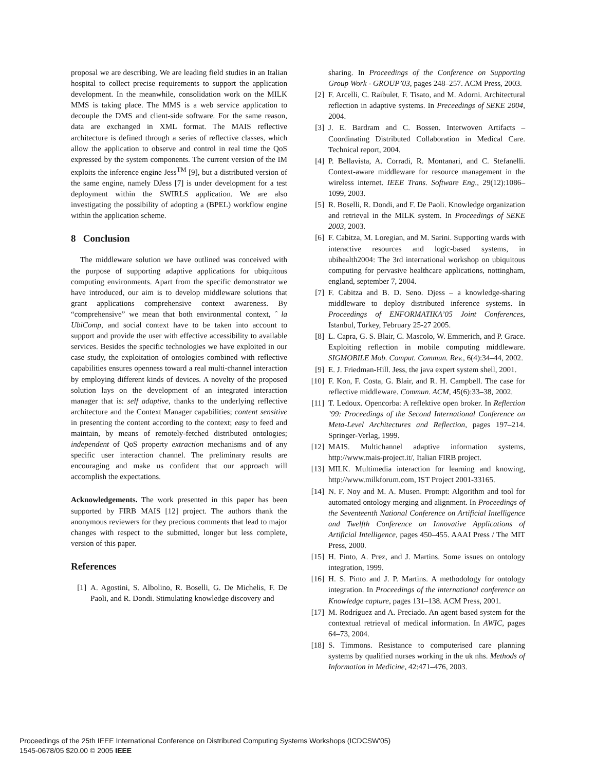proposal we are describing. We are leading field studies in an Italian hospital to collect precise requirements to support the application development. In the meanwhile, consolidation work on the MILK MMS is taking place. The MMS is a web service application to decouple the DMS and client-side software. For the same reason, data are exchanged in XML format. The MAIS reflective architecture is defined through a series of reflective classes, which allow the application to observe and control in real time the QoS expressed by the system components. The current version of the IM exploits the inference engine Jess<sup>TM</sup> [9], but a distributed version of the same engine, namely DJess [7] is under development for a test deployment within the SWIRLS application. We are also investigating the possibility of adopting a (BPEL) workflow engine within the application scheme.
8 Conclusion
The middleware solution we have outlined was conceived with the purpose of supporting adaptive applications for ubiquitous computing environments. Apart from the specific demonstrator we have introduced, our aim is to develop middleware solutions that grant applications comprehensive context awareness. By “comprehensive” we mean that both environmental context, ˆ la UbiComp, and social context have to be taken into account to support and provide the user with effective accessibility to available services. Besides the specific technologies we have exploited in our case study, the exploitation of ontologies combined with reflective capabilities ensures openness toward a real multi-channel interaction by employing different kinds of devices. A novelty of the proposed solution lays on the development of an integrated interaction manager that is: self adaptive, thanks to the underlying reflective architecture and the Context Manager capabilities; content sensitive in presenting the content according to the context; easy to feed and maintain, by means of remotely-fetched distributed ontologies; independent of QoS property extraction mechanisms and of any specific user interaction channel. The preliminary results are encouraging and make us confident that our approach will accomplish the expectations.
Acknowledgements. The work presented in this paper has been supported by FIRB MAIS [12] project. The authors thank the anonymous reviewers for they precious comments that lead to major changes with respect to the submitted, longer but less complete, version of this paper.
References
[1] A. Agostini, S. Albolino, R. Boselli, G. De Michelis, F. De Paoli, and R. Dondi. Stimulating knowledge discovery and
sharing. In Proceedings of the Conference on Supporting Group Work - GROUP’03, pages 248–257. ACM Press, 2003.
[2] F. Arcelli, C. Raibulet, F. Tisato, and M. Adorni. Architectural reflection in adaptive systems. In Preceedings of SEKE 2004, 2004.
[3] J. E. Bardram and C. Bossen. Interwoven Artifacts – Coordinating Distributed Collaboration in Medical Care. Technical report, 2004.
[4] P. Bellavista, A. Corradi, R. Montanari, and C. Stefanelli. Context-aware middleware for resource management in the wireless internet. IEEE Trans. Software Eng., 29(12):1086–1099, 2003.
[5] R. Boselli, R. Dondi, and F. De Paoli. Knowledge organization and retrieval in the MILK system. In Proceedings of SEKE 2003, 2003.
[6] F. Cabitza, M. Loregian, and M. Sarini. Supporting wards with interactive resources and logic-based systems, in ubihealth2004: The 3rd international workshop on ubiquitous computing for pervasive healthcare applications, nottingham, england, september 7, 2004.
[7] F. Cabitza and B. D. Seno. Djess – a knowledge-sharing middleware to deploy distributed inference systems. In Proceedings of ENFORMATIKA’05 Joint Conferences, Istanbul, Turkey, February 25-27 2005.
[8] L. Capra, G. S. Blair, C. Mascolo, W. Emmerich, and P. Grace. Exploiting reflection in mobile computing middleware. SIGMOBILE Mob. Comput. Commun. Rev., 6(4):34–44, 2002.
[9] E. J. Friedman-Hill. Jess, the java expert system shell, 2001.
[10] F. Kon, F. Costa, G. Blair, and R. H. Campbell. The case for reflective middleware. Commun. ACM, 45(6):33–38, 2002.
[11] T. Ledoux. Opencorba: A reflektive open broker. In Reflection ’99: Proceedings of the Second International Conference on Meta-Level Architectures and Reflection, pages 197–214. Springer-Verlag, 1999.
[12] MAIS. Multichannel adaptive information systems, http://www.mais-project.it/, Italian FIRB project.
[13] MILK. Multimedia interaction for learning and knowing, http://www.milkforum.com, IST Project 2001-33165.
[14] N. F. Noy and M. A. Musen. Prompt: Algorithm and tool for automated ontology merging and alignment. In Proceedings of the Seventeenth National Conference on Artificial Intelligence and Twelfth Conference on Innovative Applications of Artificial Intelligence, pages 450–455. AAAI Press / The MIT Press, 2000.
[15] H. Pinto, A. Prez, and J. Martins. Some issues on ontology integration, 1999.
[16] H. S. Pinto and J. P. Martins. A methodology for ontology integration. In Proceedings of the international conference on Knowledge capture, pages 131–138. ACM Press, 2001.
[17] M. Rodríguez and A. Preciado. An agent based system for the contextual retrieval of medical information. In AWIC, pages 64–73, 2004.
[18] S. Timmons. Resistance to computerised care planning systems by qualified nurses working in the uk nhs. Methods of Information in Medicine, 42:471–476, 2003.
Proceedings of the 25th IEEE International Conference on Distributed Computing Systems Workshops (ICDCSW'05)
1545-0678/05 $20.00 © 2005 IEEE